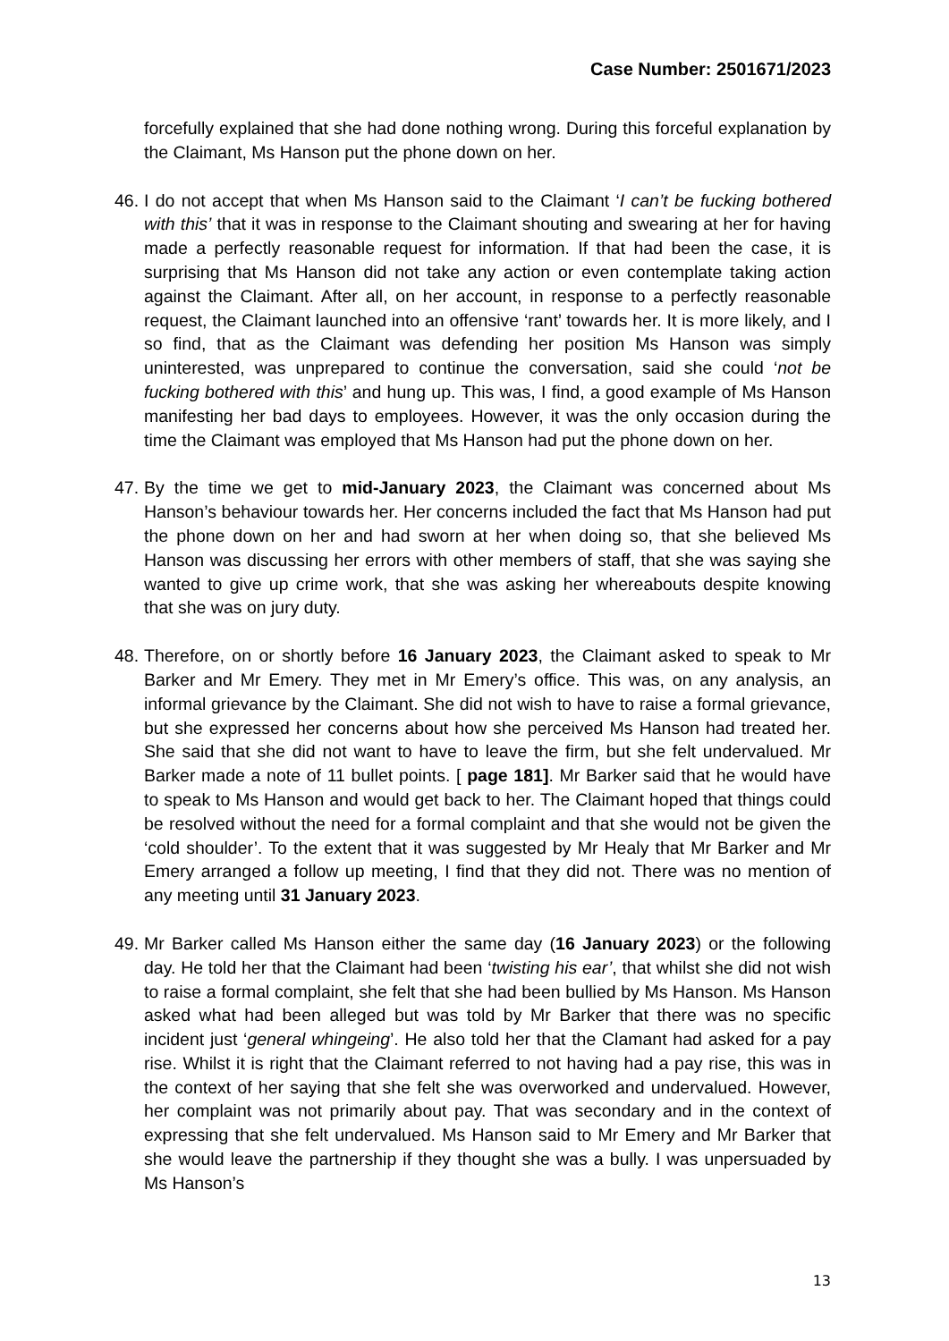Case Number: 2501671/2023
forcefully explained that she had done nothing wrong. During this forceful explanation by the Claimant, Ms Hanson put the phone down on her.
46.
I do not accept that when Ms Hanson said to the Claimant ‘I can’t be fucking bothered with this’ that it was in response to the Claimant shouting and swearing at her for having made a perfectly reasonable request for information. If that had been the case, it is surprising that Ms Hanson did not take any action or even contemplate taking action against the Claimant. After all, on her account, in response to a perfectly reasonable request, the Claimant launched into an offensive ‘rant’ towards her. It is more likely, and I so find, that as the Claimant was defending her position Ms Hanson was simply uninterested, was unprepared to continue the conversation, said she could ‘not be fucking bothered with this’ and hung up. This was, I find, a good example of Ms Hanson manifesting her bad days to employees. However, it was the only occasion during the time the Claimant was employed that Ms Hanson had put the phone down on her.
47.
By the time we get to mid-January 2023, the Claimant was concerned about Ms Hanson’s behaviour towards her. Her concerns included the fact that Ms Hanson had put the phone down on her and had sworn at her when doing so, that she believed Ms Hanson was discussing her errors with other members of staff, that she was saying she wanted to give up crime work, that she was asking her whereabouts despite knowing that she was on jury duty.
48.
Therefore, on or shortly before 16 January 2023, the Claimant asked to speak to Mr Barker and Mr Emery. They met in Mr Emery’s office. This was, on any analysis, an informal grievance by the Claimant. She did not wish to have to raise a formal grievance, but she expressed her concerns about how she perceived Ms Hanson had treated her. She said that she did not want to have to leave the firm, but she felt undervalued. Mr Barker made a note of 11 bullet points. [ page 181]. Mr Barker said that he would have to speak to Ms Hanson and would get back to her. The Claimant hoped that things could be resolved without the need for a formal complaint and that she would not be given the ‘cold shoulder’. To the extent that it was suggested by Mr Healy that Mr Barker and Mr Emery arranged a follow up meeting, I find that they did not. There was no mention of any meeting until 31 January 2023.
49.
Mr Barker called Ms Hanson either the same day (16 January 2023) or the following day. He told her that the Claimant had been ‘twisting his ear’, that whilst she did not wish to raise a formal complaint, she felt that she had been bullied by Ms Hanson. Ms Hanson asked what had been alleged but was told by Mr Barker that there was no specific incident just ‘general whingeing’. He also told her that the Clamant had asked for a pay rise. Whilst it is right that the Claimant referred to not having had a pay rise, this was in the context of her saying that she felt she was overworked and undervalued. However, her complaint was not primarily about pay. That was secondary and in the context of expressing that she felt undervalued. Ms Hanson said to Mr Emery and Mr Barker that she would leave the partnership if they thought she was a bully. I was unpersuaded by Ms Hanson’s
13